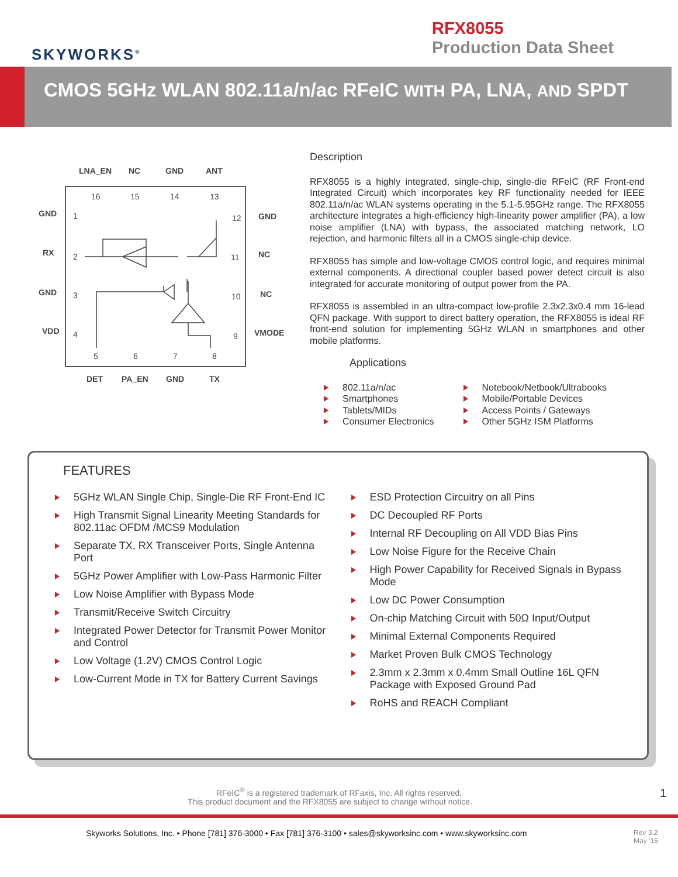SKYWORKS<sup>®</sup>
RFX8055
Production Data Sheet
CMOS 5GHz WLAN 802.11a/n/ac RFeIC WITH PA, LNA, AND SPDT
LNA_EN
NC
GND
ANT
GND
RX
GND
VDD
GND
NC
NC
VMODE
DET
PA_EN
GND
TX
16
15
14
13
1
2
3
4
12
11
10
9
5
6
7
8
Description
RFX8055 is a highly integrated, single-chip, single-die RFeIC (RF Front-end Integrated Circuit) which incorporates key RF functionality needed for IEEE 802.11a/n/ac WLAN systems operating in the 5.1-5.95GHz range. The RFX8055 architecture integrates a high-efficiency high-linearity power amplifier (PA), a low noise amplifier (LNA) with bypass, the associated matching network, LO rejection, and harmonic filters all in a CMOS single-chip device.
RFX8055 has simple and low-voltage CMOS control logic, and requires minimal external components. A directional coupler based power detect circuit is also integrated for accurate monitoring of output power from the PA.
RFX8055 is assembled in an ultra-compact low-profile 2.3x2.3x0.4 mm 16-lead QFN package. With support to direct battery operation, the RFX8055 is ideal RF front-end solution for implementing 5GHz WLAN in smartphones and other mobile platforms.
Applications
802.11a/n/ac
Smartphones
Tablets/MIDs
Consumer Electronics
Notebook/Netbook/Ultrabooks
Mobile/Portable Devices
Access Points / Gateways
Other 5GHz ISM Platforms
FEATURES
5GHz WLAN Single Chip, Single-Die RF Front-End IC
High Transmit Signal Linearity Meeting Standards for 802.11ac OFDM /MCS9 Modulation
Separate TX, RX Transceiver Ports, Single Antenna Port
5GHz Power Amplifier with Low-Pass Harmonic Filter
Low Noise Amplifier with Bypass Mode
Transmit/Receive Switch Circuitry
Integrated Power Detector for Transmit Power Monitor and Control
Low Voltage (1.2V) CMOS Control Logic
Low-Current Mode in TX for Battery Current Savings
ESD Protection Circuitry on all Pins
DC Decoupled RF Ports
Internal RF Decoupling on All VDD Bias Pins
Low Noise Figure for the Receive Chain
High Power Capability for Received Signals in Bypass Mode
Low DC Power Consumption
On-chip Matching Circuit with 50Ω Input/Output
Minimal External Components Required
Market Proven Bulk CMOS Technology
2.3mm x 2.3mm x 0.4mm Small Outline 16L QFN Package with Exposed Ground Pad
RoHS and REACH Compliant
RFeIC<sup>®</sup> is a registered trademark of RFaxis, Inc. All rights reserved.
This product document and the RFX8055 are subject to change without notice. 1
Skyworks Solutions, Inc. • Phone [781] 376-3000 • Fax [781] 376-3100 • sales@skyworksinc.com • www.skyworksinc.com Rev 3.2
May ’15